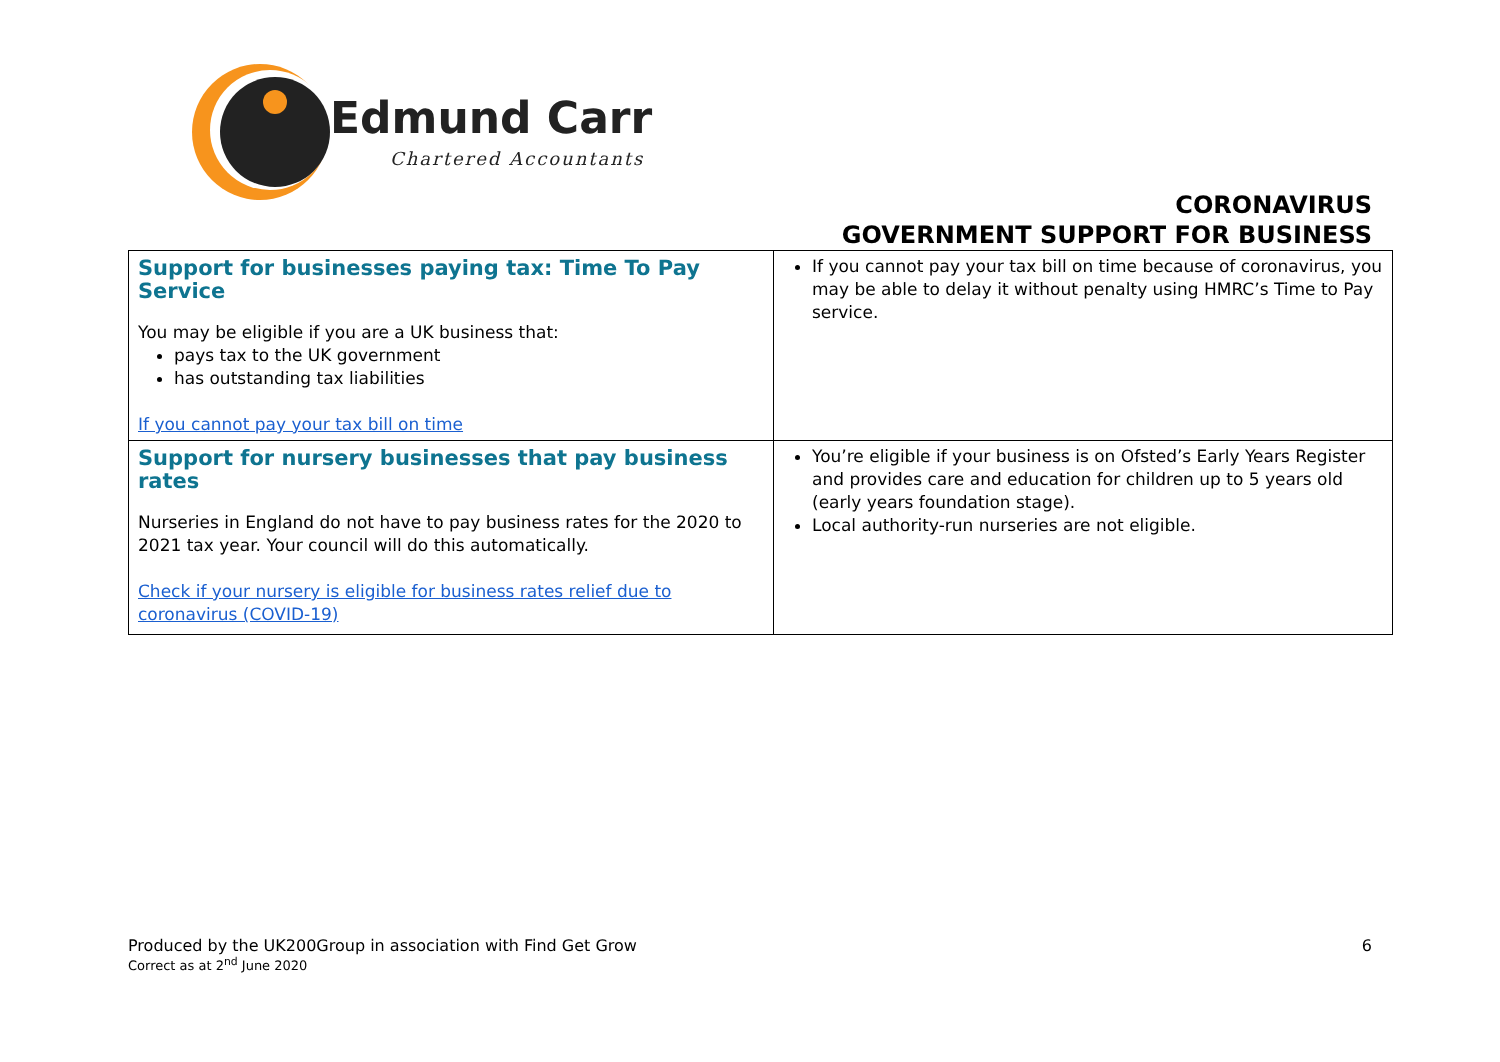Edmund Carr
Chartered Accountants
CORONAVIRUS
GOVERNMENT SUPPORT FOR BUSINESS
| Support for businesses paying tax: Time To Pay Service You may be eligible if you are a UK business that: pays tax to the UK government has outstanding tax liabilities If you cannot pay your tax bill on time | If you cannot pay your tax bill on time because of coronavirus, you may be able to delay it without penalty using HMRC’s Time to Pay service. |
| Support for nursery businesses that pay business rates Nurseries in England do not have to pay business rates for the 2020 to 2021 tax year. Your council will do this automatically. Check if your nursery is eligible for business rates relief due to coronavirus (COVID-19) | You’re eligible if your business is on Ofsted’s Early Years Register and provides care and education for children up to 5 years old (early years foundation stage). Local authority-run nurseries are not eligible. |
Produced by the UK200Group in association with Find Get Grow
Correct as at 2<sup>nd</sup> June 2020
6